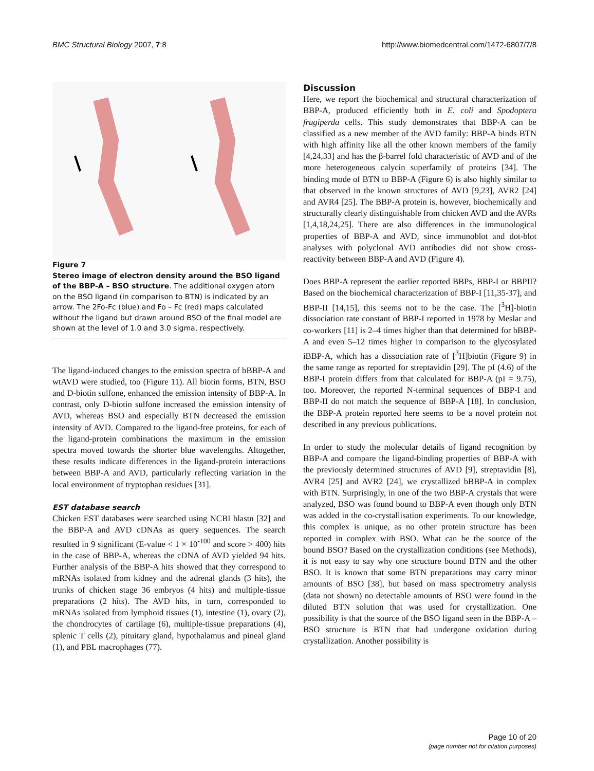BMC Structural Biology 2007, 7:8 http://www.biomedcentral.com/1472-6807/7/8
Figure 7
Stereo image of electron density around the BSO ligand of the BBP-A – BSO structure. The additional oxygen atom on the BSO ligand (in comparison to BTN) is indicated by an arrow. The 2Fo-Fc (blue) and Fo – Fc (red) maps calculated without the ligand but drawn around BSO of the final model are shown at the level of 1.0 and 3.0 sigma, respectively.
The ligand-induced changes to the emission spectra of bBBP-A and wtAVD were studied, too (Figure 11). All biotin forms, BTN, BSO and D-biotin sulfone, enhanced the emission intensity of BBP-A. In contrast, only D-biotin sulfone increased the emission intensity of AVD, whereas BSO and especially BTN decreased the emission intensity of AVD. Compared to the ligand-free proteins, for each of the ligand-protein combinations the maximum in the emission spectra moved towards the shorter blue wavelengths. Altogether, these results indicate differences in the ligand-protein interactions between BBP-A and AVD, particularly reflecting variation in the local environment of tryptophan residues [31].
EST database search
Chicken EST databases were searched using NCBI blastn [32] and the BBP-A and AVD cDNAs as query sequences. The search resulted in 9 significant (E-value < 1 × 10<sup>-100</sup> and score > 400) hits in the case of BBP-A, whereas the cDNA of AVD yielded 94 hits. Further analysis of the BBP-A hits showed that they correspond to mRNAs isolated from kidney and the adrenal glands (3 hits), the trunks of chicken stage 36 embryos (4 hits) and multiple-tissue preparations (2 hits). The AVD hits, in turn, corresponded to mRNAs isolated from lymphoid tissues (1), intestine (1), ovary (2), the chondrocytes of cartilage (6), multiple-tissue preparations (4), splenic T cells (2), pituitary gland, hypothalamus and pineal gland (1), and PBL macrophages (77).
Discussion
Here, we report the biochemical and structural characterization of BBP-A, produced efficiently both in E. coli and Spodoptera frugiperda cells. This study demonstrates that BBP-A can be classified as a new member of the AVD family: BBP-A binds BTN with high affinity like all the other known members of the family [4,24,33] and has the β-barrel fold characteristic of AVD and of the more heterogeneous calycin superfamily of proteins [34]. The binding mode of BTN to BBP-A (Figure 6) is also highly similar to that observed in the known structures of AVD [9,23], AVR2 [24] and AVR4 [25]. The BBP-A protein is, however, biochemically and structurally clearly distinguishable from chicken AVD and the AVRs [1,4,18,24,25]. There are also differences in the immunological properties of BBP-A and AVD, since immunoblot and dot-blot analyses with polyclonal AVD antibodies did not show cross-reactivity between BBP-A and AVD (Figure 4).
Does BBP-A represent the earlier reported BBPs, BBP-I or BBPII? Based on the biochemical characterization of BBP-I [11,35-37], and BBP-II [14,15], this seems not to be the case. The [<sup>3</sup>H]-biotin dissociation rate constant of BBP-I reported in 1978 by Meslar and co-workers [11] is 2–4 times higher than that determined for bBBP-A and even 5–12 times higher in comparison to the glycosylated iBBP-A, which has a dissociation rate of [<sup>3</sup>H]biotin (Figure 9) in the same range as reported for streptavidin [29]. The pI (4.6) of the BBP-I protein differs from that calculated for BBP-A (pI = 9.75), too. Moreover, the reported N-terminal sequences of BBP-I and BBP-II do not match the sequence of BBP-A [18]. In conclusion, the BBP-A protein reported here seems to be a novel protein not described in any previous publications.
In order to study the molecular details of ligand recognition by BBP-A and compare the ligand-binding properties of BBP-A with the previously determined structures of AVD [9], streptavidin [8], AVR4 [25] and AVR2 [24], we crystallized bBBP-A in complex with BTN. Surprisingly, in one of the two BBP-A crystals that were analyzed, BSO was found bound to BBP-A even though only BTN was added in the co-crystallisation experiments. To our knowledge, this complex is unique, as no other protein structure has been reported in complex with BSO. What can be the source of the bound BSO? Based on the crystallization conditions (see Methods), it is not easy to say why one structure bound BTN and the other BSO. It is known that some BTN preparations may carry minor amounts of BSO [38], but based on mass spectrometry analysis (data not shown) no detectable amounts of BSO were found in the diluted BTN solution that was used for crystallization. One possibility is that the source of the BSO ligand seen in the BBP-A – BSO structure is BTN that had undergone oxidation during crystallization. Another possibility is
Page 10 of 20
(page number not for citation purposes)